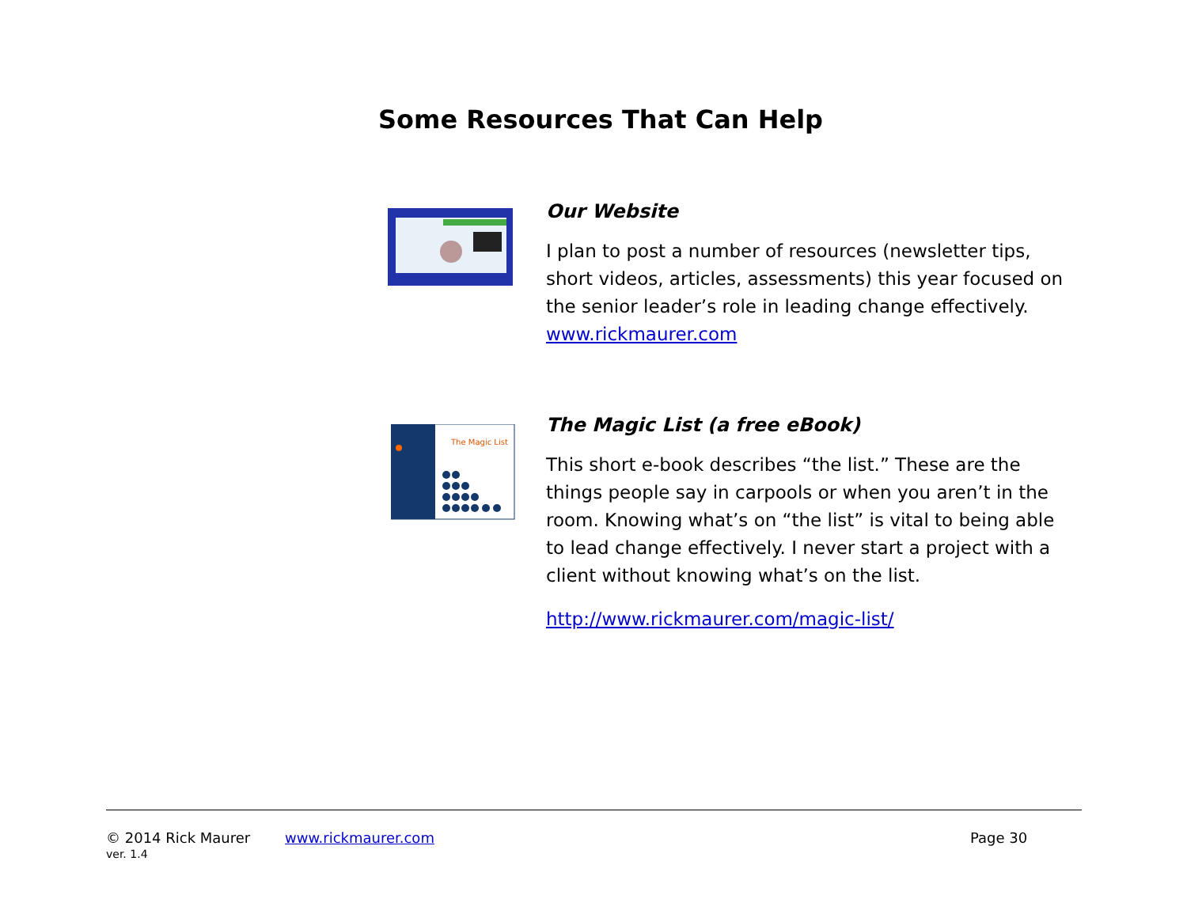Some Resources That Can Help
Our Website
I plan to post a number of resources (newsletter tips, short videos, articles, assessments) this year focused on the senior leader’s role in leading change effectively. www.rickmaurer.com
The Magic List
The Magic List (a free eBook)
This short e-book describes “the list.” These are the things people say in carpools or when you aren’t in the room. Knowing what’s on “the list” is vital to being able to lead change effectively. I never start a project with a client without knowing what’s on the list.
http://www.rickmaurer.com/magic-list/
© 2014 Rick Maurer www.rickmaurer.com Page 30
ver. 1.4